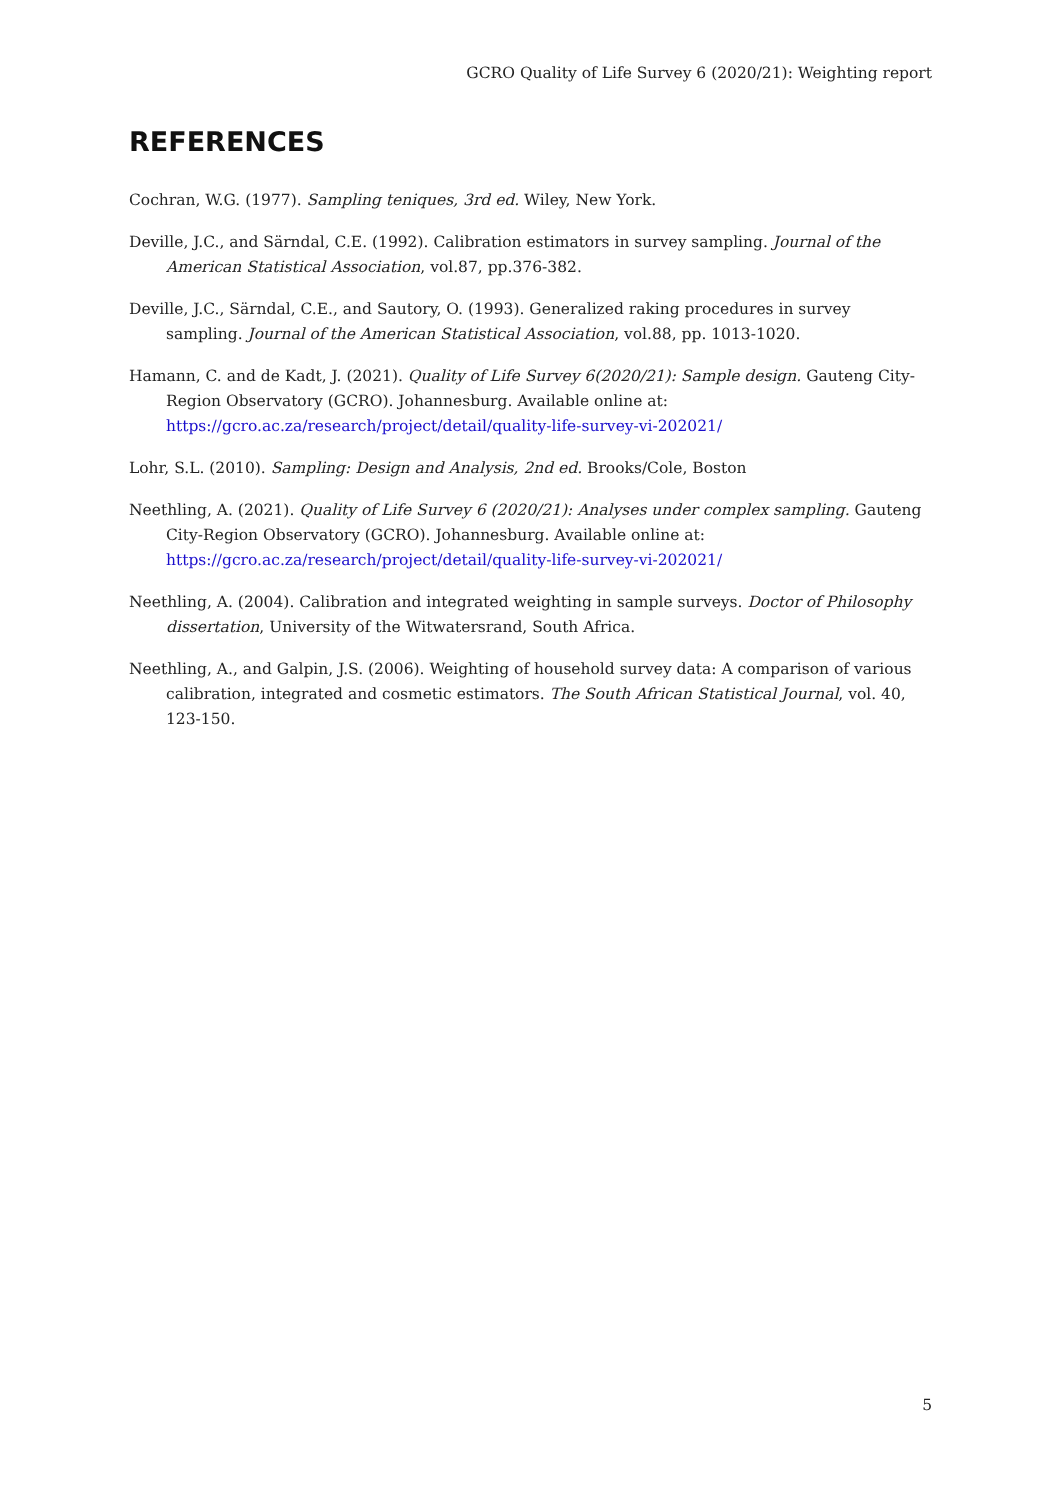GCRO Quality of Life Survey 6 (2020/21): Weighting report
REFERENCES
Cochran, W.G. (1977). Sampling teniques, 3rd ed. Wiley, New York.
Deville, J.C., and Särndal, C.E. (1992). Calibration estimators in survey sampling. Journal of the American Statistical Association, vol.87, pp.376-382.
Deville, J.C., Särndal, C.E., and Sautory, O. (1993). Generalized raking procedures in survey sampling. Journal of the American Statistical Association, vol.88, pp. 1013-1020.
Hamann, C. and de Kadt, J. (2021). Quality of Life Survey 6(2020/21): Sample design. Gauteng City-Region Observatory (GCRO). Johannesburg. Available online at: https://gcro.ac.za/research/project/detail/quality-life-survey-vi-202021/
Lohr, S.L. (2010). Sampling: Design and Analysis, 2nd ed. Brooks/Cole, Boston
Neethling, A. (2021). Quality of Life Survey 6 (2020/21): Analyses under complex sampling. Gauteng City-Region Observatory (GCRO). Johannesburg. Available online at: https://gcro.ac.za/research/project/detail/quality-life-survey-vi-202021/
Neethling, A. (2004). Calibration and integrated weighting in sample surveys. Doctor of Philosophy dissertation, University of the Witwatersrand, South Africa.
Neethling, A., and Galpin, J.S. (2006). Weighting of household survey data: A comparison of various calibration, integrated and cosmetic estimators. The South African Statistical Journal, vol. 40, 123-150.
5